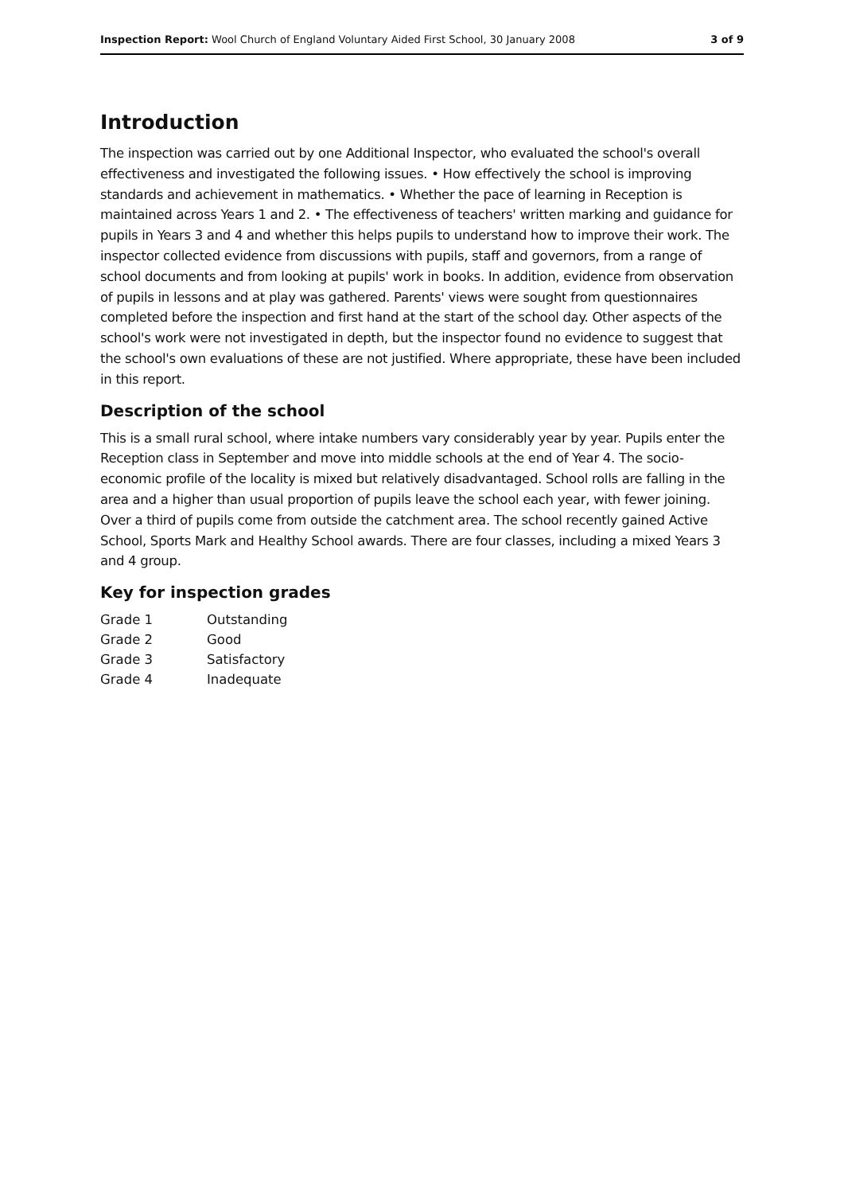Inspection Report: Wool Church of England Voluntary Aided First School, 30 January 2008 3 of 9
Introduction
The inspection was carried out by one Additional Inspector, who evaluated the school's overall effectiveness and investigated the following issues. • How effectively the school is improving standards and achievement in mathematics. • Whether the pace of learning in Reception is maintained across Years 1 and 2. • The effectiveness of teachers' written marking and guidance for pupils in Years 3 and 4 and whether this helps pupils to understand how to improve their work. The inspector collected evidence from discussions with pupils, staff and governors, from a range of school documents and from looking at pupils' work in books. In addition, evidence from observation of pupils in lessons and at play was gathered. Parents' views were sought from questionnaires completed before the inspection and first hand at the start of the school day. Other aspects of the school's work were not investigated in depth, but the inspector found no evidence to suggest that the school's own evaluations of these are not justified. Where appropriate, these have been included in this report.
Description of the school
This is a small rural school, where intake numbers vary considerably year by year. Pupils enter the Reception class in September and move into middle schools at the end of Year 4. The socio-economic profile of the locality is mixed but relatively disadvantaged. School rolls are falling in the area and a higher than usual proportion of pupils leave the school each year, with fewer joining. Over a third of pupils come from outside the catchment area. The school recently gained Active School, Sports Mark and Healthy School awards. There are four classes, including a mixed Years 3 and 4 group.
Key for inspection grades
| Grade 1 | Outstanding |
| Grade 2 | Good |
| Grade 3 | Satisfactory |
| Grade 4 | Inadequate |